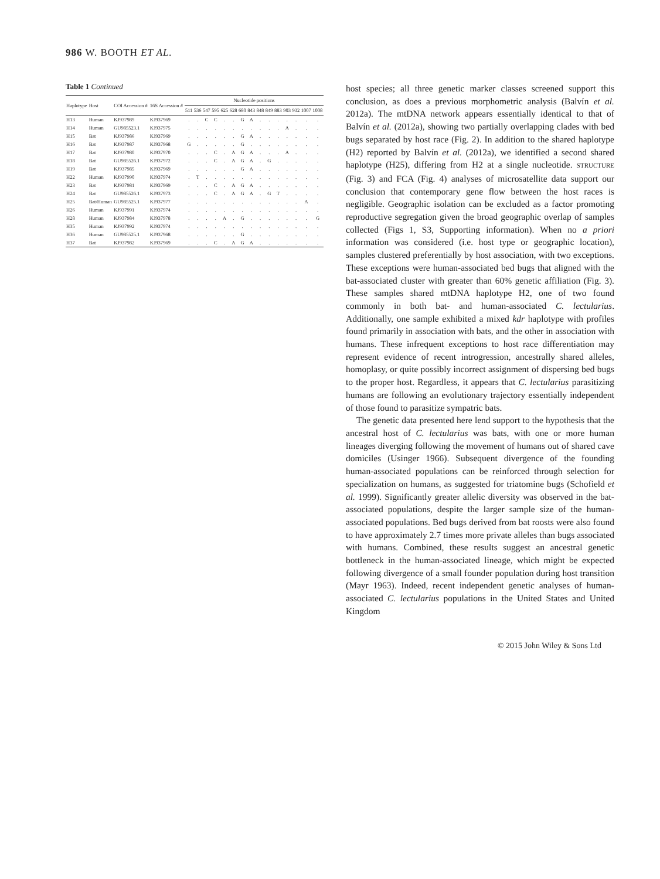986 W. BOOTH ET AL.
Table 1 Continued
| Haplotype | Host | COI Accession # | 16S Accession # | Nucleotide positions | | | | | | | | | | | | | | |
| --- | --- | --- | --- | --- | --- | --- | --- | --- | --- | --- | --- | --- | --- | --- | --- | --- | --- | --- |
| | | | | 511 | 536 | 547 | 595 | 625 | 628 | 680 | 843 | 848 | 849 | 883 | 903 | 932 | 1007 | 1008 |
| H13 | Human | KJ937989 | KJ937969 | . | . | C | C | . | . | G | A | . | . | . | . | . | . | . |
| H14 | Human | GU985523.1 | KJ937975 | . | . | . | . | . | . | . | . | . | . | . | A | . | . | . |
| H15 | Bat | KJ937986 | KJ937969 | . | . | . | . | . | . | G | A | . | . | . | . | . | . | . |
| H16 | Bat | KJ937987 | KJ937968 | G | . | . | . | . | . | G | . | . | . | . | . | . | . | . |
| H17 | Bat | KJ937980 | KJ937970 | . | . | . | C | . | A | G | A | . | . | . | A | . | . | . |
| H18 | Bat | GU985526.1 | KJ937972 | . | . | . | C | . | A | G | A | . | G | . | . | . | . | . |
| H19 | Bat | KJ937985 | KJ937969 | . | . | . | . | . | . | G | A | . | . | . | . | . | . | . |
| H22 | Human | KJ937990 | KJ937974 | . | T | . | . | . | . | . | . | . | . | . | . | . | . | . |
| H23 | Bat | KJ937981 | KJ937969 | . | . | . | C | . | A | G | A | . | . | . | . | . | . | . |
| H24 | Bat | GU985526.1 | KJ937973 | . | . | . | C | . | A | G | A | . | G | T | . | . | . | . |
| H25 | Bat/Human | GU985525.1 | KJ937977 | . | . | . | . | . | . | . | . | . | . | . | . | . | A | . |
| H26 | Human | KJ937991 | KJ937974 | . | . | . | . | . | . | . | . | . | . | . | . | . | . | . |
| H28 | Human | KJ937984 | KJ937978 | . | . | . | . | A | . | G | . | . | . | . | . | . | . | G |
| H35 | Human | KJ937992 | KJ937974 | . | . | . | . | . | . | . | . | . | . | . | . | . | . | . |
| H36 | Human | GU985525.1 | KJ937968 | . | . | . | . | . | . | G | . | . | . | . | . | . | . | . |
| H37 | Bat | KJ937982 | KJ937969 | . | . | . | C | . | A | G | A | . | . | . | . | . | . | . |
host species; all three genetic marker classes screened support this conclusion, as does a previous morphometric analysis (Balvín et al. 2012a). The mtDNA network appears essentially identical to that of Balvín et al. (2012a), showing two partially overlapping clades with bed bugs separated by host race (Fig. 2). In addition to the shared haplotype (H2) reported by Balvín et al. (2012a), we identified a second shared haplotype (H25), differing from H2 at a single nucleotide. STRUCTURE (Fig. 3) and FCA (Fig. 4) analyses of microsatellite data support our conclusion that contemporary gene flow between the host races is negligible. Geographic isolation can be excluded as a factor promoting reproductive segregation given the broad geographic overlap of samples collected (Figs 1, S3, Supporting information). When no a priori information was considered (i.e. host type or geographic location), samples clustered preferentially by host association, with two exceptions. These exceptions were human-associated bed bugs that aligned with the bat-associated cluster with greater than 60% genetic affiliation (Fig. 3). These samples shared mtDNA haplotype H2, one of two found commonly in both bat- and human-associated C. lectularius. Additionally, one sample exhibited a mixed kdr haplotype with profiles found primarily in association with bats, and the other in association with humans. These infrequent exceptions to host race differentiation may represent evidence of recent introgression, ancestrally shared alleles, homoplasy, or quite possibly incorrect assignment of dispersing bed bugs to the proper host. Regardless, it appears that C. lectularius parasitizing humans are following an evolutionary trajectory essentially independent of those found to parasitize sympatric bats.
The genetic data presented here lend support to the hypothesis that the ancestral host of C. lectularius was bats, with one or more human lineages diverging following the movement of humans out of shared cave domiciles (Usinger 1966). Subsequent divergence of the founding human-associated populations can be reinforced through selection for specialization on humans, as suggested for triatomine bugs (Schofield et al. 1999). Significantly greater allelic diversity was observed in the bat-associated populations, despite the larger sample size of the human-associated populations. Bed bugs derived from bat roosts were also found to have approximately 2.7 times more private alleles than bugs associated with humans. Combined, these results suggest an ancestral genetic bottleneck in the human-associated lineage, which might be expected following divergence of a small founder population during host transition (Mayr 1963). Indeed, recent independent genetic analyses of human-associated C. lectularius populations in the United States and United Kingdom
© 2015 John Wiley & Sons Ltd